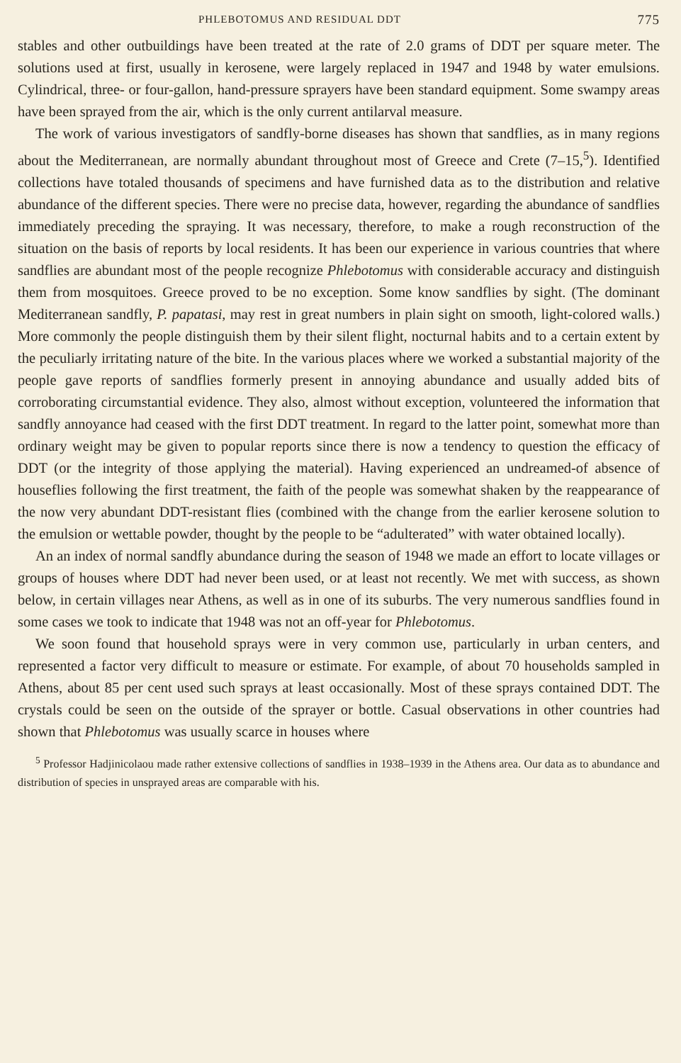PHLEBOTOMUS AND RESIDUAL DDT 775
stables and other outbuildings have been treated at the rate of 2.0 grams of DDT per square meter. The solutions used at first, usually in kerosene, were largely replaced in 1947 and 1948 by water emulsions. Cylindrical, three- or four-gallon, hand-pressure sprayers have been standard equipment. Some swampy areas have been sprayed from the air, which is the only current antilarval measure.
The work of various investigators of sandfly-borne diseases has shown that sandflies, as in many regions about the Mediterranean, are normally abundant throughout most of Greece and Crete (7–15,<sup>5</sup>). Identified collections have totaled thousands of specimens and have furnished data as to the distribution and relative abundance of the different species. There were no precise data, however, regarding the abundance of sandflies immediately preceding the spraying. It was necessary, therefore, to make a rough reconstruction of the situation on the basis of reports by local residents. It has been our experience in various countries that where sandflies are abundant most of the people recognize Phlebotomus with considerable accuracy and distinguish them from mosquitoes. Greece proved to be no exception. Some know sandflies by sight. (The dominant Mediterranean sandfly, P. papatasi, may rest in great numbers in plain sight on smooth, light-colored walls.) More commonly the people distinguish them by their silent flight, nocturnal habits and to a certain extent by the peculiarly irritating nature of the bite. In the various places where we worked a substantial majority of the people gave reports of sandflies formerly present in annoying abundance and usually added bits of corroborating circumstantial evidence. They also, almost without exception, volunteered the information that sandfly annoyance had ceased with the first DDT treatment. In regard to the latter point, somewhat more than ordinary weight may be given to popular reports since there is now a tendency to question the efficacy of DDT (or the integrity of those applying the material). Having experienced an undreamed-of absence of houseflies following the first treatment, the faith of the people was somewhat shaken by the reappearance of the now very abundant DDT-resistant flies (combined with the change from the earlier kerosene solution to the emulsion or wettable powder, thought by the people to be “adulterated” with water obtained locally).
An an index of normal sandfly abundance during the season of 1948 we made an effort to locate villages or groups of houses where DDT had never been used, or at least not recently. We met with success, as shown below, in certain villages near Athens, as well as in one of its suburbs. The very numerous sandflies found in some cases we took to indicate that 1948 was not an off-year for Phlebotomus.
We soon found that household sprays were in very common use, particularly in urban centers, and represented a factor very difficult to measure or estimate. For example, of about 70 households sampled in Athens, about 85 per cent used such sprays at least occasionally. Most of these sprays contained DDT. The crystals could be seen on the outside of the sprayer or bottle. Casual observations in other countries had shown that Phlebotomus was usually scarce in houses where
<sup>5</sup> Professor Hadjinicolaou made rather extensive collections of sandflies in 1938–1939 in the Athens area. Our data as to abundance and distribution of species in unsprayed areas are comparable with his.